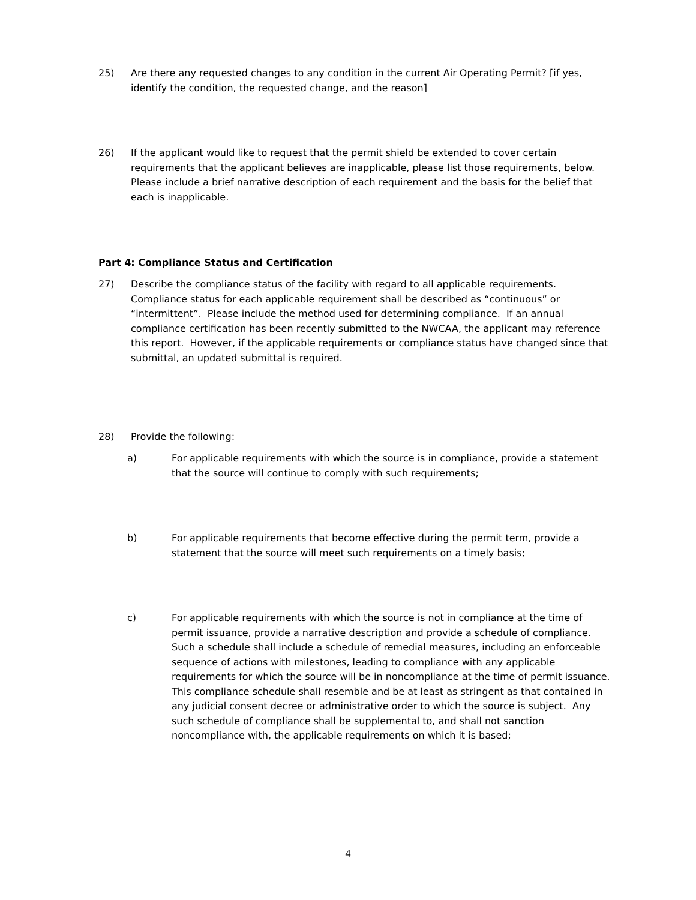25) Are there any requested changes to any condition in the current Air Operating Permit? [if yes, identify the condition, the requested change, and the reason]
26) If the applicant would like to request that the permit shield be extended to cover certain requirements that the applicant believes are inapplicable, please list those requirements, below. Please include a brief narrative description of each requirement and the basis for the belief that each is inapplicable.
Part 4: Compliance Status and Certification
27) Describe the compliance status of the facility with regard to all applicable requirements. Compliance status for each applicable requirement shall be described as “continuous” or “intermittent”. Please include the method used for determining compliance. If an annual compliance certification has been recently submitted to the NWCAA, the applicant may reference this report. However, if the applicable requirements or compliance status have changed since that submittal, an updated submittal is required.
28) Provide the following:
a) For applicable requirements with which the source is in compliance, provide a statement that the source will continue to comply with such requirements;
b) For applicable requirements that become effective during the permit term, provide a statement that the source will meet such requirements on a timely basis;
c) For applicable requirements with which the source is not in compliance at the time of permit issuance, provide a narrative description and provide a schedule of compliance. Such a schedule shall include a schedule of remedial measures, including an enforceable sequence of actions with milestones, leading to compliance with any applicable requirements for which the source will be in noncompliance at the time of permit issuance. This compliance schedule shall resemble and be at least as stringent as that contained in any judicial consent decree or administrative order to which the source is subject. Any such schedule of compliance shall be supplemental to, and shall not sanction noncompliance with, the applicable requirements on which it is based;
4